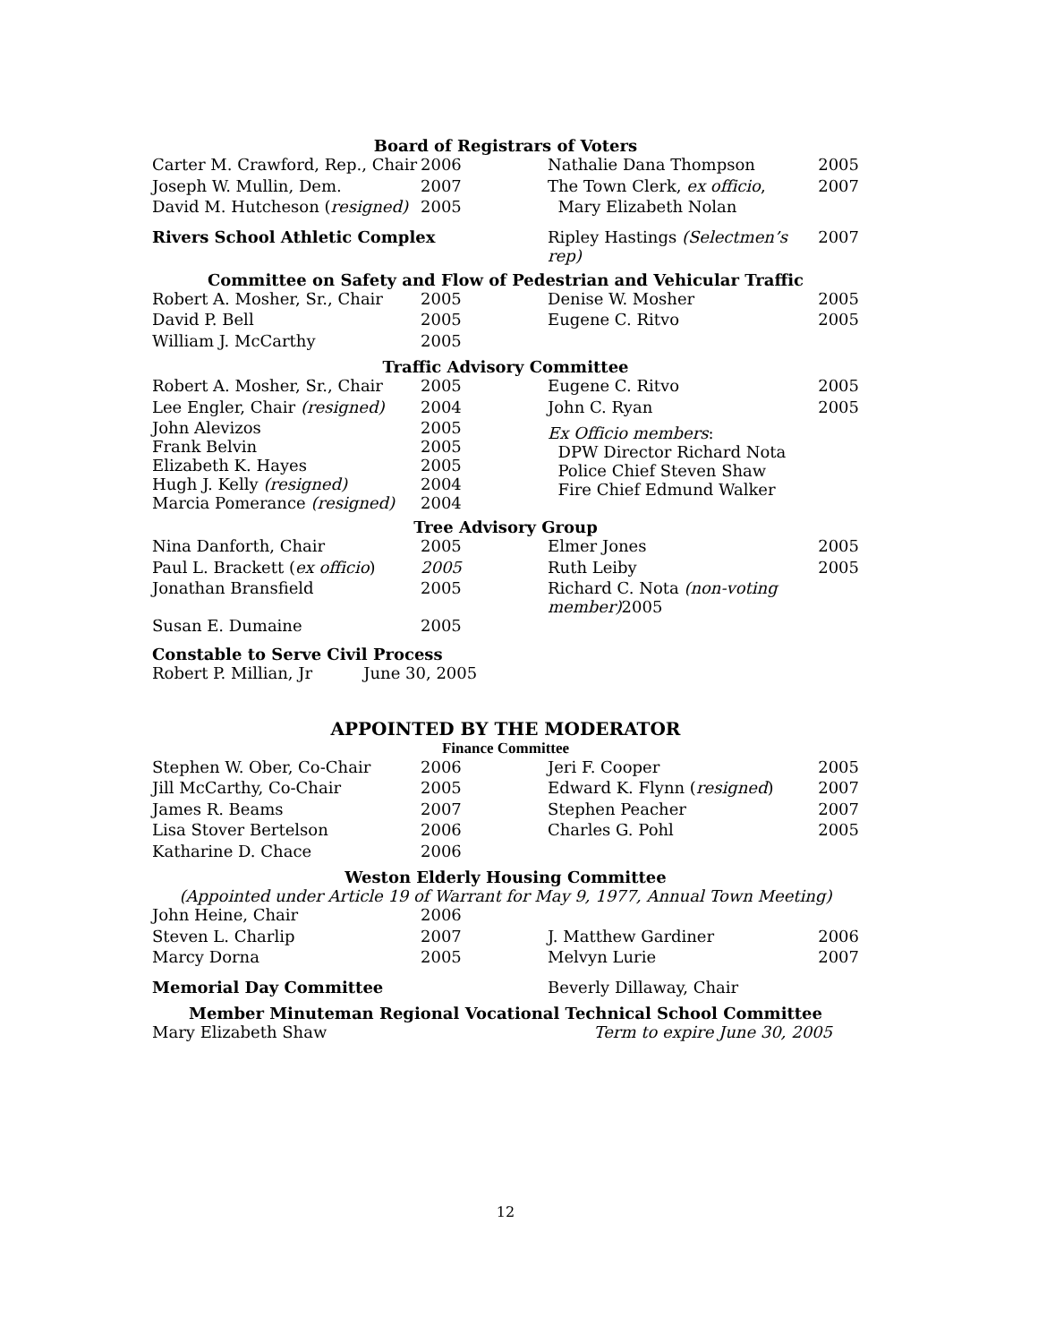Board of Registrars of Voters
| Carter M. Crawford, Rep., Chair | 2006 | Nathalie Dana Thompson | 2005 |
| Joseph W. Mullin, Dem. | 2007 | The Town Clerk, ex officio , | 2007 |
| David M. Hutcheson ( resigned) | 2005 | Mary Elizabeth Nolan | |
| Rivers School Athletic Complex | | Ripley Hastings (Selectmen’s rep) | 2007 |
Committee on Safety and Flow of Pedestrian and Vehicular Traffic
| Robert A. Mosher, Sr., Chair | 2005 | Denise W. Mosher | 2005 |
| David P. Bell | 2005 | Eugene C. Ritvo | 2005 |
| William J. McCarthy | 2005 | | |
Traffic Advisory Committee
| Robert A. Mosher, Sr., Chair | 2005 | Eugene C. Ritvo | 2005 |
| Lee Engler, Chair (resigned) | 2004 | John C. Ryan | 2005 |
| John Alevizos Frank Belvin Elizabeth K. Hayes Hugh J. Kelly (resigned) Marcia Pomerance (resigned) | 2005 2005 2005 2004 2004 | Ex Officio members : DPW Director Richard Nota Police Chief Steven Shaw Fire Chief Edmund Walker | |
Tree Advisory Group
| Nina Danforth, Chair | 2005 | Elmer Jones | 2005 |
| Paul L. Brackett ( ex officio ) | 2005 | Ruth Leiby | 2005 |
| Jonathan Bransfield | 2005 | Richard C. Nota (non-voting member) 2005 | |
| Susan E. Dumaine | 2005 | | |
Constable to Serve Civil Process
Robert P. Millian, Jr June 30, 2005
APPOINTED BY THE MODERATOR
Finance Committee
| Stephen W. Ober, Co-Chair | 2006 | Jeri F. Cooper | 2005 |
| Jill McCarthy, Co-Chair | 2005 | Edward K. Flynn ( resigned ) | 2007 |
| James R. Beams | 2007 | Stephen Peacher | 2007 |
| Lisa Stover Bertelson | 2006 | Charles G. Pohl | 2005 |
| Katharine D. Chace | 2006 | | |
Weston Elderly Housing Committee
(Appointed under Article 19 of Warrant for May 9, 1977, Annual Town Meeting)
| John Heine, Chair | 2006 | | |
| Steven L. Charlip | 2007 | J. Matthew Gardiner | 2006 |
| Marcy Dorna | 2005 | Melvyn Lurie | 2007 |
| Memorial Day Committee | | Beverly Dillaway, Chair | |
Member Minuteman Regional Vocational Technical School Committee
| Mary Elizabeth Shaw | Term to expire June 30, 2005 |
12